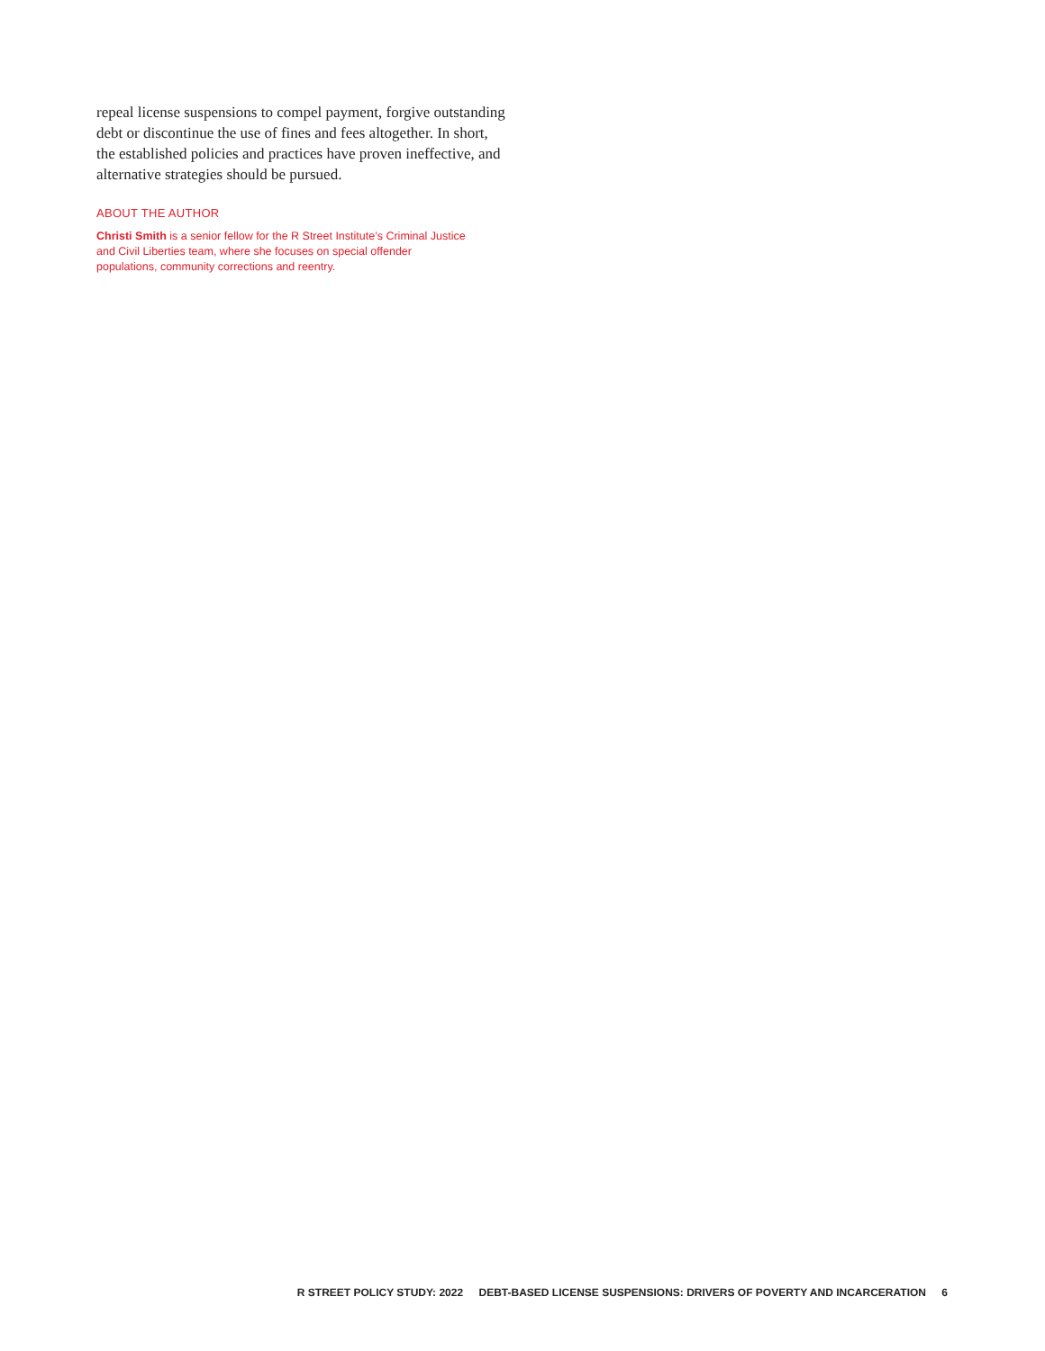repeal license suspensions to compel payment, forgive outstanding debt or discontinue the use of fines and fees altogether. In short, the established policies and practices have proven ineffective, and alternative strategies should be pursued.
ABOUT THE AUTHOR
Christi Smith is a senior fellow for the R Street Institute’s Criminal Justice and Civil Liberties team, where she focuses on special offender populations, community corrections and reentry.
R STREET POLICY STUDY: 2022 DEBT-BASED LICENSE SUSPENSIONS: DRIVERS OF POVERTY AND INCARCERATION 6